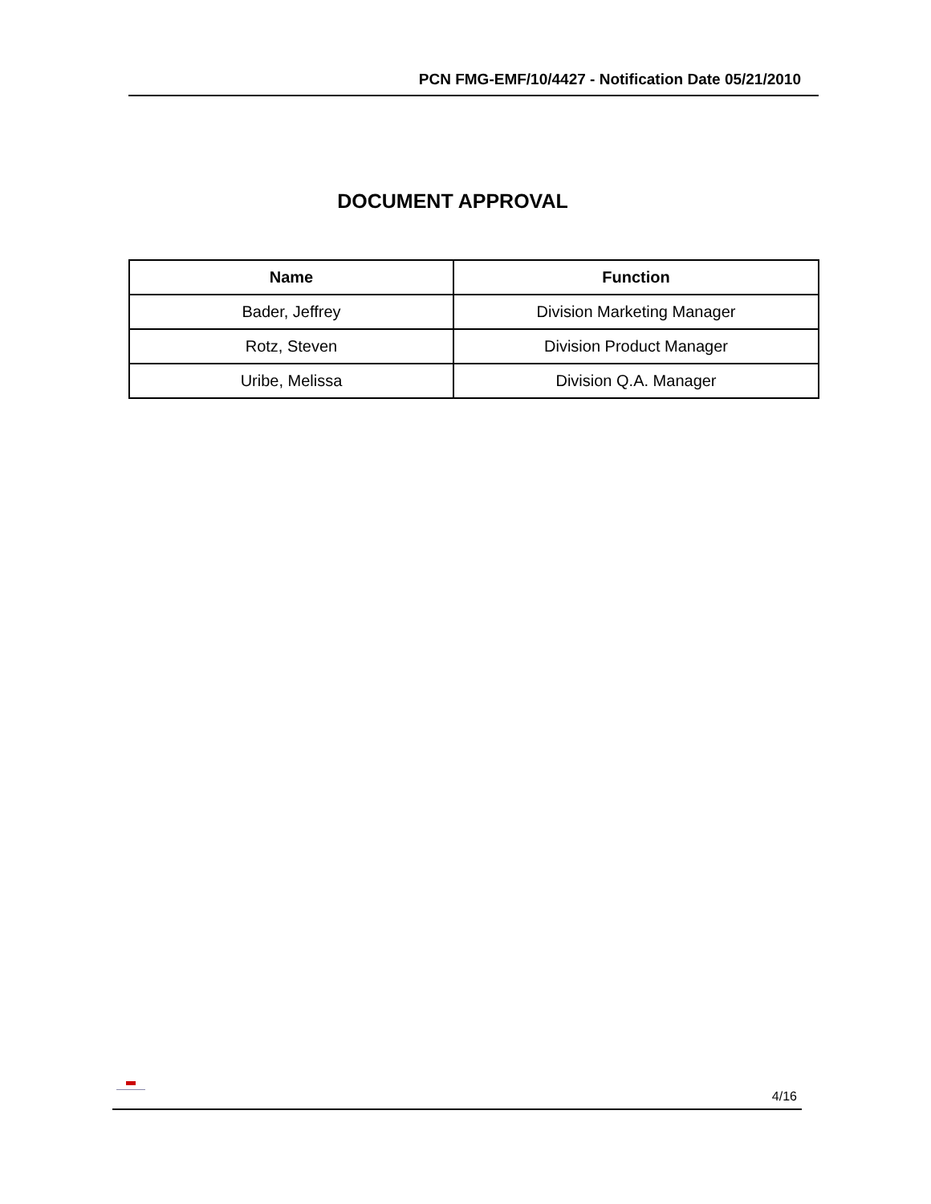PCN FMG-EMF/10/4427 - Notification Date 05/21/2010
DOCUMENT APPROVAL
| Name | Function |
| --- | --- |
| Bader, Jeffrey | Division Marketing Manager |
| Rotz, Steven | Division Product Manager |
| Uribe, Melissa | Division Q.A. Manager |
4/16